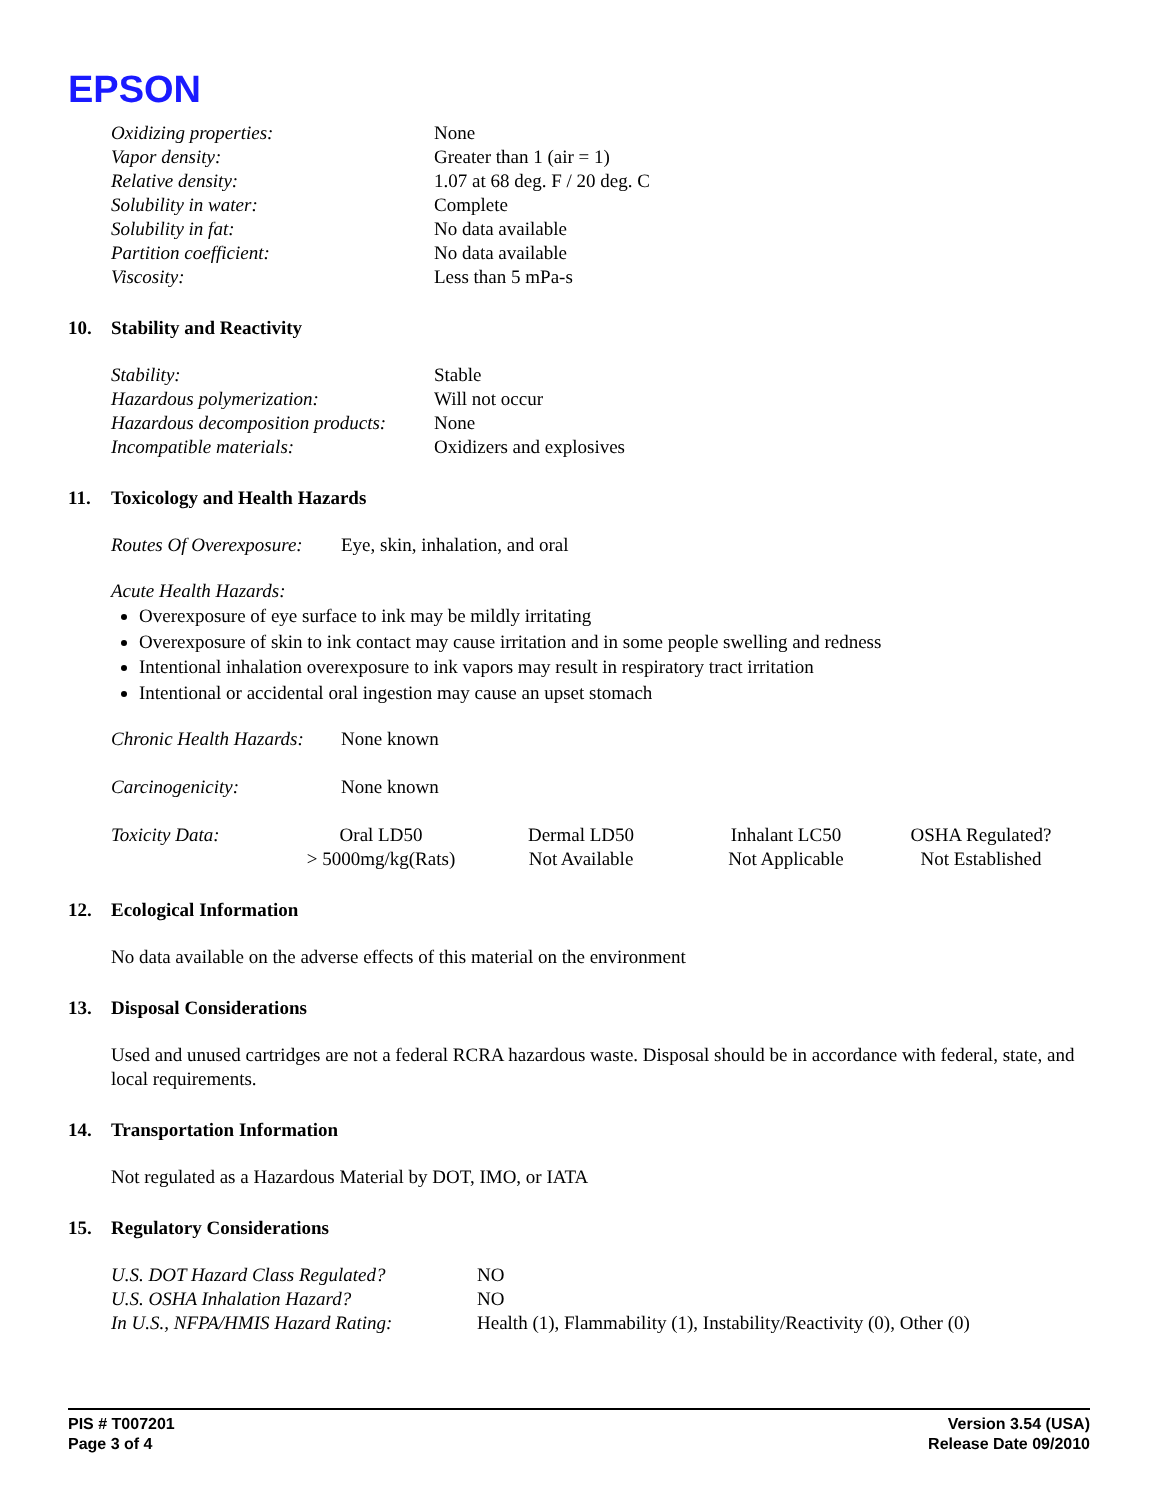EPSON
| Oxidizing properties: | None |
| Vapor density: | Greater than 1 (air = 1) |
| Relative density: | 1.07 at 68 deg. F / 20 deg. C |
| Solubility in water: | Complete |
| Solubility in fat: | No data available |
| Partition coefficient: | No data available |
| Viscosity: | Less than 5 mPa-s |
10. Stability and Reactivity
| Stability: | Stable |
| Hazardous polymerization: | Will not occur |
| Hazardous decomposition products: | None |
| Incompatible materials: | Oxidizers and explosives |
11. Toxicology and Health Hazards
| Routes Of Overexposure: | Eye, skin, inhalation, and oral |
Acute Health Hazards:
Overexposure of eye surface to ink may be mildly irritating
Overexposure of skin to ink contact may cause irritation and in some people swelling and redness
Intentional inhalation overexposure to ink vapors may result in respiratory tract irritation
Intentional or accidental oral ingestion may cause an upset stomach
| Chronic Health Hazards: | None known |
| Carcinogenicity: | None known |
| Toxicity Data: | Oral LD50 | Dermal LD50 | Inhalant LC50 | OSHA Regulated? |
| | > 5000mg/kg(Rats) | Not Available | Not Applicable | Not Established |
12. Ecological Information
No data available on the adverse effects of this material on the environment
13. Disposal Considerations
Used and unused cartridges are not a federal RCRA hazardous waste. Disposal should be in accordance with federal, state, and local requirements.
14. Transportation Information
Not regulated as a Hazardous Material by DOT, IMO, or IATA
15. Regulatory Considerations
| U.S. DOT Hazard Class Regulated? | NO |
| U.S. OSHA Inhalation Hazard? | NO |
| In U.S., NFPA/HMIS Hazard Rating: | Health (1), Flammability (1), Instability/Reactivity (0), Other (0) |
PIS # T007201
Page 3 of 4
Version 3.54 (USA)
Release Date 09/2010